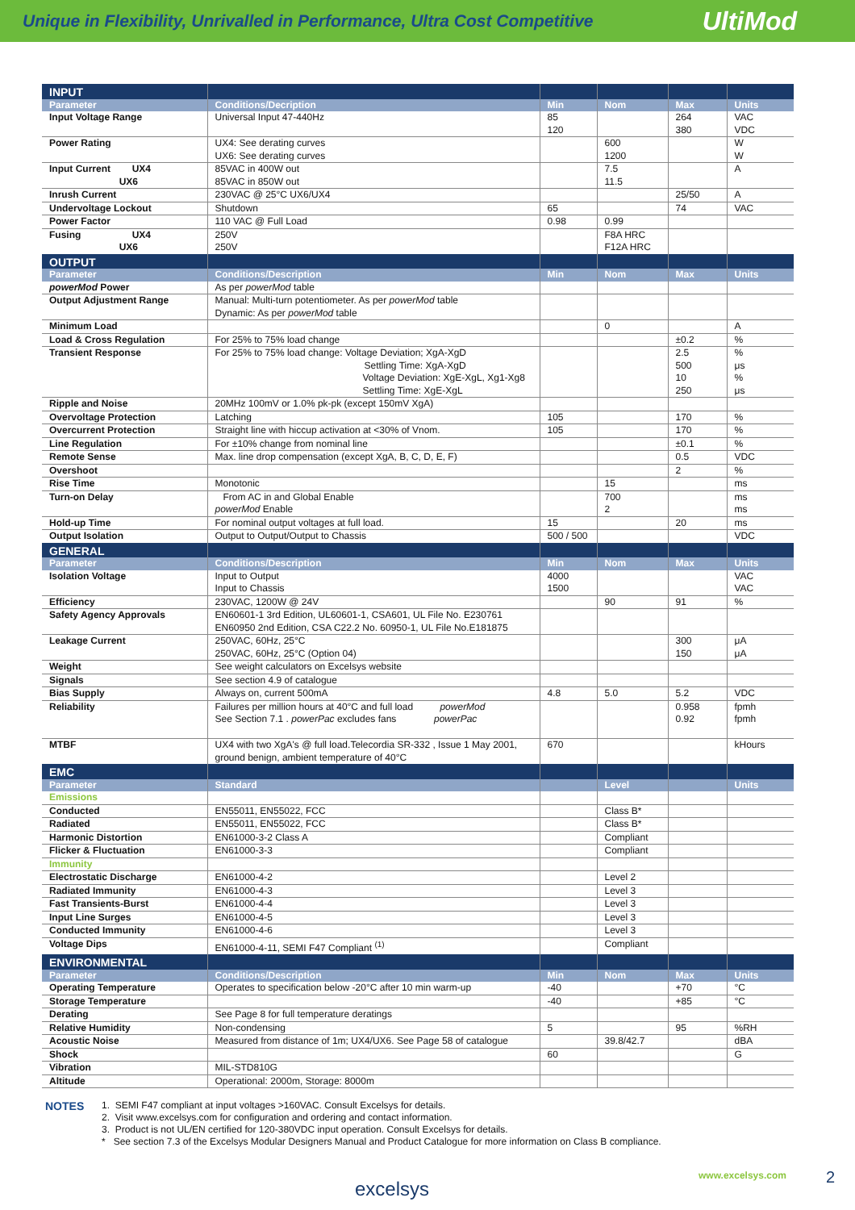Unique in Flexibility, Unrivalled in Performance, Ultra Cost Competitive UltiMod
| INPUT | | | | | |
| Parameter | Conditions/Decription | Min | Nom | Max | Units |
| Input Voltage Range | Universal Input 47-440Hz | 85 120 | | 264 380 | VAC VDC |
| Power Rating | UX4: See derating curves UX6: See derating curves | | 600 1200 | | W W |
| Input Current UX4 UX6 | 85VAC in 400W out 85VAC in 850W out | | 7.5 11.5 | | A |
| Inrush Current | 230VAC @ 25°C UX6/UX4 | | | 25/50 | A |
| Undervoltage Lockout | Shutdown | 65 | | 74 | VAC |
| Power Factor | 110 VAC @ Full Load | 0.98 | 0.99 | | |
| Fusing UX4 UX6 | 250V 250V | | F8A HRC F12A HRC | | |
| OUTPUT | | | | | |
| Parameter | Conditions/Description | Min | Nom | Max | Units |
| powerMod Power | As per powerMod table | | | | |
| Output Adjustment Range | Manual: Multi-turn potentiometer. As per powerMod table Dynamic: As per powerMod table | | | | |
| Minimum Load | | | 0 | | A |
| Load & Cross Regulation | For 25% to 75% load change | | | ±0.2 | % |
| Transient Response | For 25% to 75% load change: Voltage Deviation; XgA-XgD Settling Time: XgA-XgD Voltage Deviation: XgE-XgL, Xg1-Xg8 Settling Time: XgE-XgL | | | 2.5 500 10 250 | % μs % μs |
| Ripple and Noise | 20MHz 100mV or 1.0% pk-pk (except 150mV XgA) | | | | |
| Overvoltage Protection | Latching | 105 | | 170 | % |
| Overcurrent Protection | Straight line with hiccup activation at <30% of Vnom. | 105 | | 170 | % |
| Line Regulation | For ±10% change from nominal line | | | ±0.1 | % |
| Remote Sense | Max. line drop compensation (except XgA, B, C, D, E, F) | | | 0.5 | VDC |
| Overshoot | | | | 2 | % |
| Rise Time | Monotonic | | 15 | | ms |
| Turn-on Delay | From AC in and Global Enable powerMod Enable | | 700 2 | | ms ms |
| Hold-up Time | For nominal output voltages at full load. | 15 | | 20 | ms |
| Output Isolation | Output to Output/Output to Chassis | 500 / 500 | | | VDC |
| GENERAL | | | | | |
| Parameter | Conditions/Description | Min | Nom | Max | Units |
| Isolation Voltage | Input to Output Input to Chassis | 4000 1500 | | | VAC VAC |
| Efficiency | 230VAC, 1200W @ 24V | | 90 | 91 | % |
| Safety Agency Approvals | EN60601-1 3rd Edition, UL60601-1, CSA601, UL File No. E230761 EN60950 2nd Edition, CSA C22.2 No. 60950-1, UL File No.E181875 | | | | |
| Leakage Current | 250VAC, 60Hz, 25°C 250VAC, 60Hz, 25°C (Option 04) | | | 300 150 | μA μA |
| Weight | See weight calculators on Excelsys website | | | | |
| Signals | See section 4.9 of catalogue | | | | |
| Bias Supply | Always on, current 500mA | 4.8 | 5.0 | 5.2 | VDC |
| Reliability | Failures per million hours at 40°C and full load powerMod See Section 7.1 . powerPac excludes fans powerPac | | | 0.958 0.92 | fpmh fpmh |
| MTBF | UX4 with two XgA's @ full load.Telecordia SR-332 , Issue 1 May 2001, ground benign, ambient temperature of 40°C | 670 | | | kHours |
| EMC | | | | | |
| Parameter | Standard | | Level | | Units |
| Emissions | | | | | |
| Conducted | EN55011, EN55022, FCC | | Class B* | | |
| Radiated | EN55011, EN55022, FCC | | Class B* | | |
| Harmonic Distortion | EN61000-3-2 Class A | | Compliant | | |
| Flicker & Fluctuation | EN61000-3-3 | | Compliant | | |
| Immunity | | | | | |
| Electrostatic Discharge | EN61000-4-2 | | Level 2 | | |
| Radiated Immunity | EN61000-4-3 | | Level 3 | | |
| Fast Transients-Burst | EN61000-4-4 | | Level 3 | | |
| Input Line Surges | EN61000-4-5 | | Level 3 | | |
| Conducted Immunity | EN61000-4-6 | | Level 3 | | |
| Voltage Dips | EN61000-4-11, SEMI F47 Compliant <sup>(1)</sup> | | Compliant | | |
| ENVIRONMENTAL | | | | | |
| Parameter | Conditions/Description | Min | Nom | Max | Units |
| Operating Temperature | Operates to specification below -20°C after 10 min warm-up | -40 | | +70 | °C |
| Storage Temperature | | -40 | | +85 | °C |
| Derating | See Page 8 for full temperature deratings | | | | |
| Relative Humidity | Non-condensing | 5 | | 95 | %RH |
| Acoustic Noise | Measured from distance of 1m; UX4/UX6. See Page 58 of catalogue | | 39.8/42.7 | | dBA |
| Shock | | 60 | | | G |
| Vibration | MIL-STD810G | | | | |
| Altitude | Operational: 2000m, Storage: 8000m | | | | |
NOTES
1. SEMI F47 compliant at input voltages >160VAC. Consult Excelsys for details.
2. Visit www.excelsys.com for configuration and ordering and contact information.
3. Product is not UL/EN certified for 120-380VDC input operation. Consult Excelsys for details.
* See section 7.3 of the Excelsys Modular Designers Manual and Product Catalogue for more information on Class B compliance.
excelsys
www.excelsys.com 2